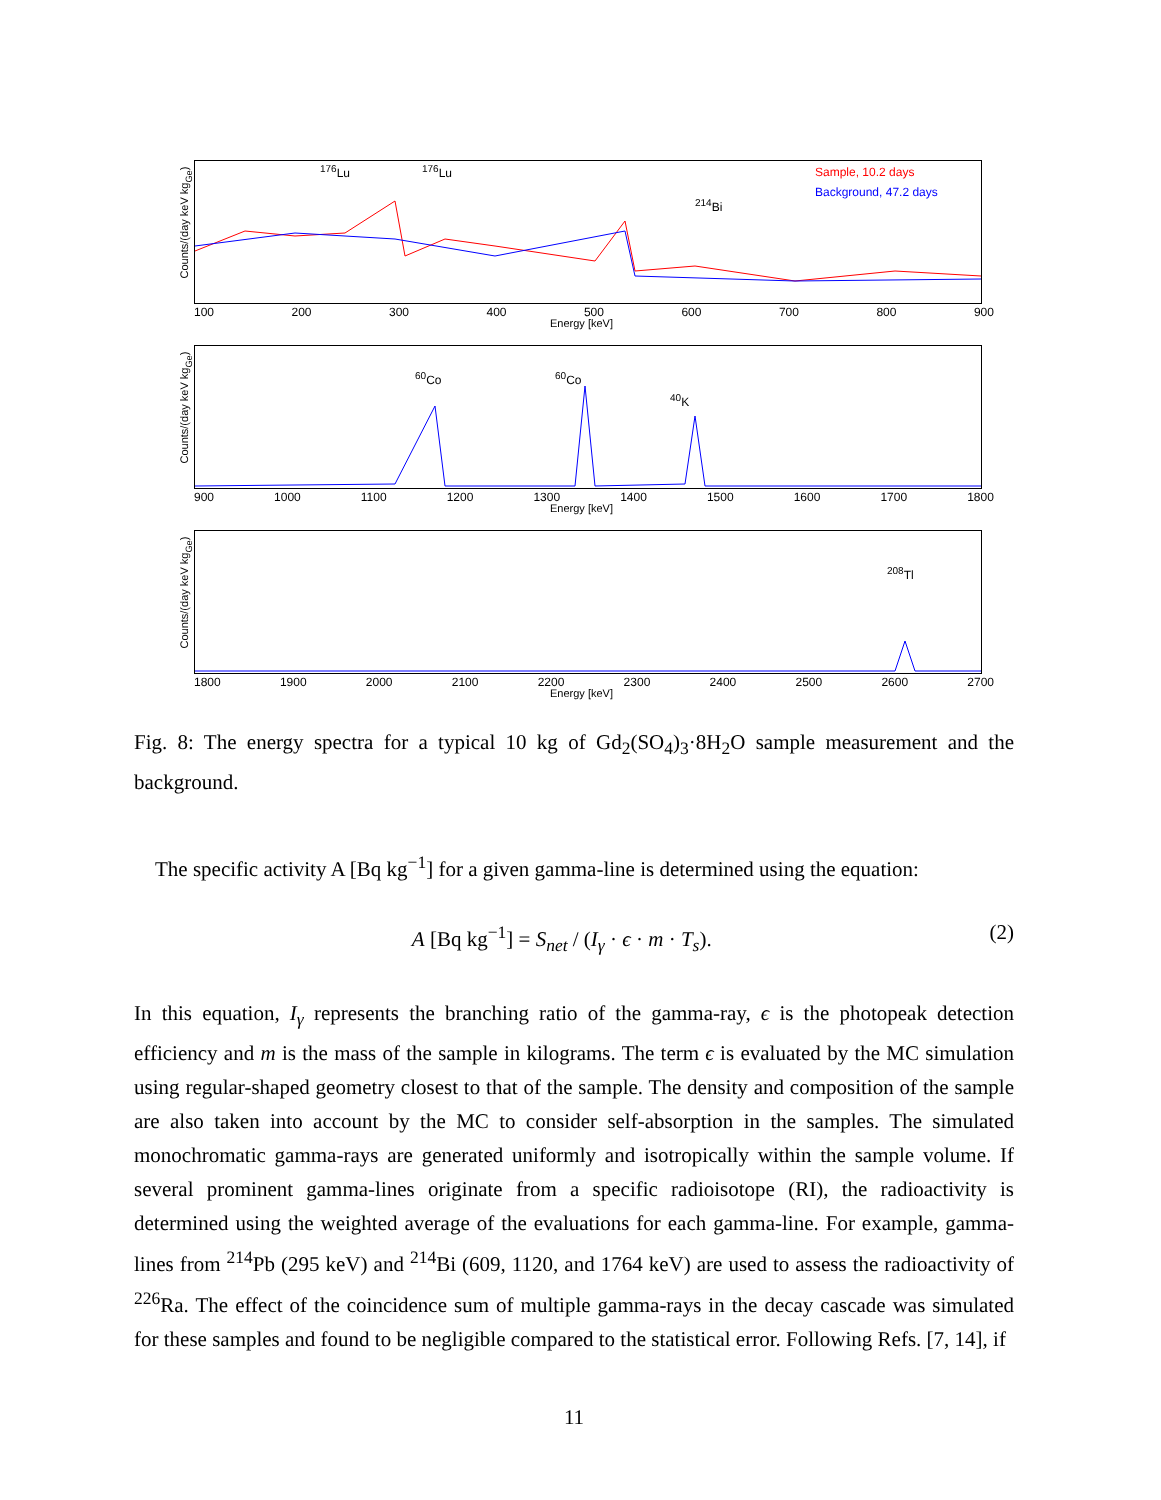Counts/(day keV kg<sub>Ge</sub>)
<sup>176</sup>Lu <sup>176</sup>Lu
<sup>214</sup>Bi
Sample, 10.2 days
Background, 47.2 days
100 200 300 400 500 600 700 800 900
Energy [keV]
Counts/(day keV kg<sub>Ge</sub>)
<sup>60</sup>Co <sup>60</sup>Co
<sup>40</sup>K
900 1000 1100 1200 1300 1400 1500 1600 1700 1800
Energy [keV]
Counts/(day keV kg<sub>Ge</sub>)
<sup>208</sup>Tl
1800 1900 2000 2100 2200 2300 2400 2500 2600 2700
Energy [keV]
Fig. 8: The energy spectra for a typical 10 kg of Gd<sub>2</sub>(SO<sub>4</sub>)<sub>3</sub>·8H<sub>2</sub>O sample measurement and the background.
The specific activity A [Bq kg<sup>−1</sup>] for a given gamma-line is determined using the equation:
A [Bq kg<sup>−1</sup>] = S<sub>net</sub> / (I<sub>γ</sub> · ϵ · m · T<sub>s</sub>). (2)
In this equation, I<sub>γ</sub> represents the branching ratio of the gamma-ray, ϵ is the photopeak detection efficiency and m is the mass of the sample in kilograms. The term ϵ is evaluated by the MC simulation using regular-shaped geometry closest to that of the sample. The density and composition of the sample are also taken into account by the MC to consider self-absorption in the samples. The simulated monochromatic gamma-rays are generated uniformly and isotropically within the sample volume. If several prominent gamma-lines originate from a specific radioisotope (RI), the radioactivity is determined using the weighted average of the evaluations for each gamma-line. For example, gamma-lines from <sup>214</sup>Pb (295 keV) and <sup>214</sup>Bi (609, 1120, and 1764 keV) are used to assess the radioactivity of <sup>226</sup>Ra. The effect of the coincidence sum of multiple gamma-rays in the decay cascade was simulated for these samples and found to be negligible compared to the statistical error. Following Refs. [7, 14], if
11